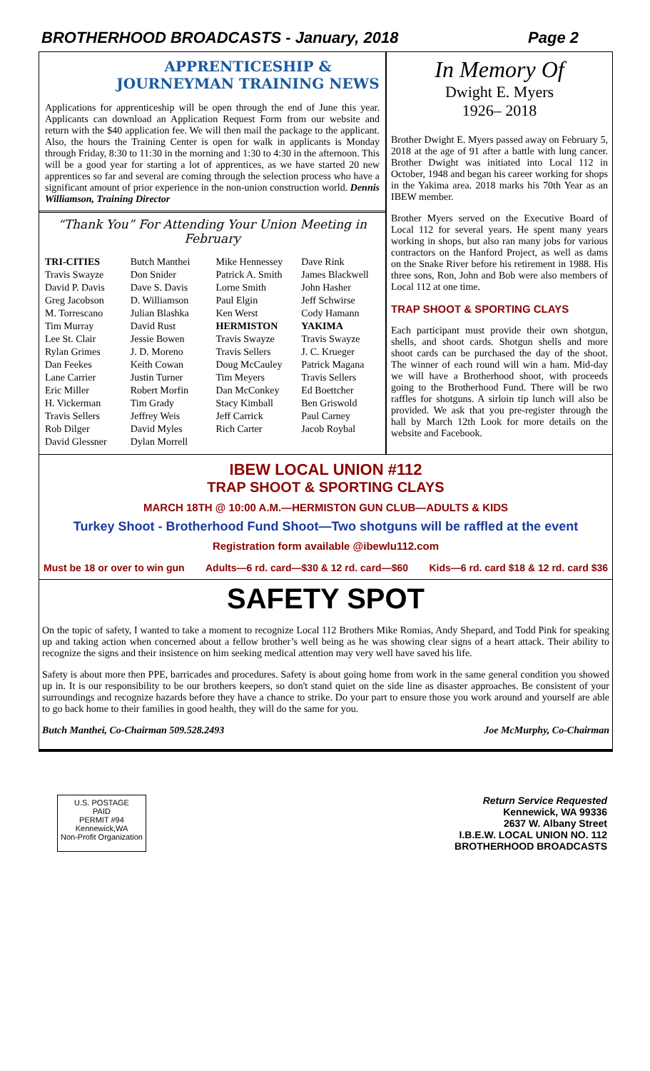BROTHERHOOD BROADCASTS - January, 2018 Page 2
APPRENTICESHIP & JOURNEYMAN TRAINING NEWS
Applications for apprenticeship will be open through the end of June this year. Applicants can download an Application Request Form from our website and return with the $40 application fee. We will then mail the package to the applicant. Also, the hours the Training Center is open for walk in applicants is Monday through Friday, 8:30 to 11:30 in the morning and 1:30 to 4:30 in the afternoon. This will be a good year for starting a lot of apprentices, as we have started 20 new apprentices so far and several are coming through the selection process who have a significant amount of prior experience in the non-union construction world. Dennis Williamson, Training Director
“Thank You” For Attending Your Union Meeting in February
TRI-CITIES
Travis Swayze
David P. Davis
Greg Jacobson
M. Torrescano
Tim Murray
Lee St. Clair
Rylan Grimes
Dan Feekes
Lane Carrier
Eric Miller
H. Vickerman
Travis Sellers
Rob Dilger
David Glessner
Butch Manthei
Don Snider
Dave S. Davis
D. Williamson
Julian Blashka
David Rust
Jessie Bowen
J. D. Moreno
Keith Cowan
Justin Turner
Robert Morfin
Tim Grady
Jeffrey Weis
David Myles
Dylan Morrell
Mike Hennessey
Patrick A. Smith
Lorne Smith
Paul Elgin
Ken Werst
HERMISTON
Travis Swayze
Travis Sellers
Doug McCauley
Tim Meyers
Dan McConkey
Stacy Kimball
Jeff Carrick
Rich Carter
Dave Rink
James Blackwell
John Hasher
Jeff Schwirse
Cody Hamann
YAKIMA
Travis Swayze
J. C. Krueger
Patrick Magana
Travis Sellers
Ed Boettcher
Ben Griswold
Paul Carney
Jacob Roybal
In Memory Of
Dwight E. Myers
1926– 2018
Brother Dwight E. Myers passed away on February 5, 2018 at the age of 91 after a battle with lung cancer. Brother Dwight was initiated into Local 112 in October, 1948 and began his career working for shops in the Yakima area. 2018 marks his 70th Year as an IBEW member.
Brother Myers served on the Executive Board of Local 112 for several years. He spent many years working in shops, but also ran many jobs for various contractors on the Hanford Project, as well as dams on the Snake River before his retirement in 1988. His three sons, Ron, John and Bob were also members of Local 112 at one time.
TRAP SHOOT & SPORTING CLAYS
Each participant must provide their own shotgun, shells, and shoot cards. Shotgun shells and more shoot cards can be purchased the day of the shoot. The winner of each round will win a ham. Mid-day we will have a Brotherhood shoot, with proceeds going to the Brotherhood Fund. There will be two raffles for shotguns. A sirloin tip lunch will also be provided. We ask that you pre-register through the hall by March 12th Look for more details on the website and Facebook.
IBEW LOCAL UNION #112
TRAP SHOOT & SPORTING CLAYS
MARCH 18TH @ 10:00 A.M.—HERMISTON GUN CLUB—ADULTS & KIDS
Turkey Shoot - Brotherhood Fund Shoot—Two shotguns will be raffled at the event
Registration form available @ibewlu112.com
Must be 18 or over to win gun Adults—6 rd. card—$30 & 12 rd. card—$60 Kids—6 rd. card $18 & 12 rd. card $36
SAFETY SPOT
On the topic of safety, I wanted to take a moment to recognize Local 112 Brothers Mike Romias, Andy Shepard, and Todd Pink for speaking up and taking action when concerned about a fellow brother’s well being as he was showing clear signs of a heart attack. Their ability to recognize the signs and their insistence on him seeking medical attention may very well have saved his life.
Safety is about more then PPE, barricades and procedures. Safety is about going home from work in the same general condition you showed up in. It is our responsibility to be our brothers keepers, so don't stand quiet on the side line as disaster approaches. Be consistent of your surroundings and recognize hazards before they have a chance to strike. Do your part to ensure those you work around and yourself are able to go back home to their families in good health, they will do the same for you.
Butch Manthei, Co-Chairman 509.528.2493 Joe McMurphy, Co-Chairman
U.S. POSTAGE
PAID
PERMIT #94
Kennewick,WA
Non-Profit Organization
Return Service Requested
Kennewick, WA 99336
2637 W. Albany Street
I.B.E.W. LOCAL UNION NO. 112
BROTHERHOOD BROADCASTS